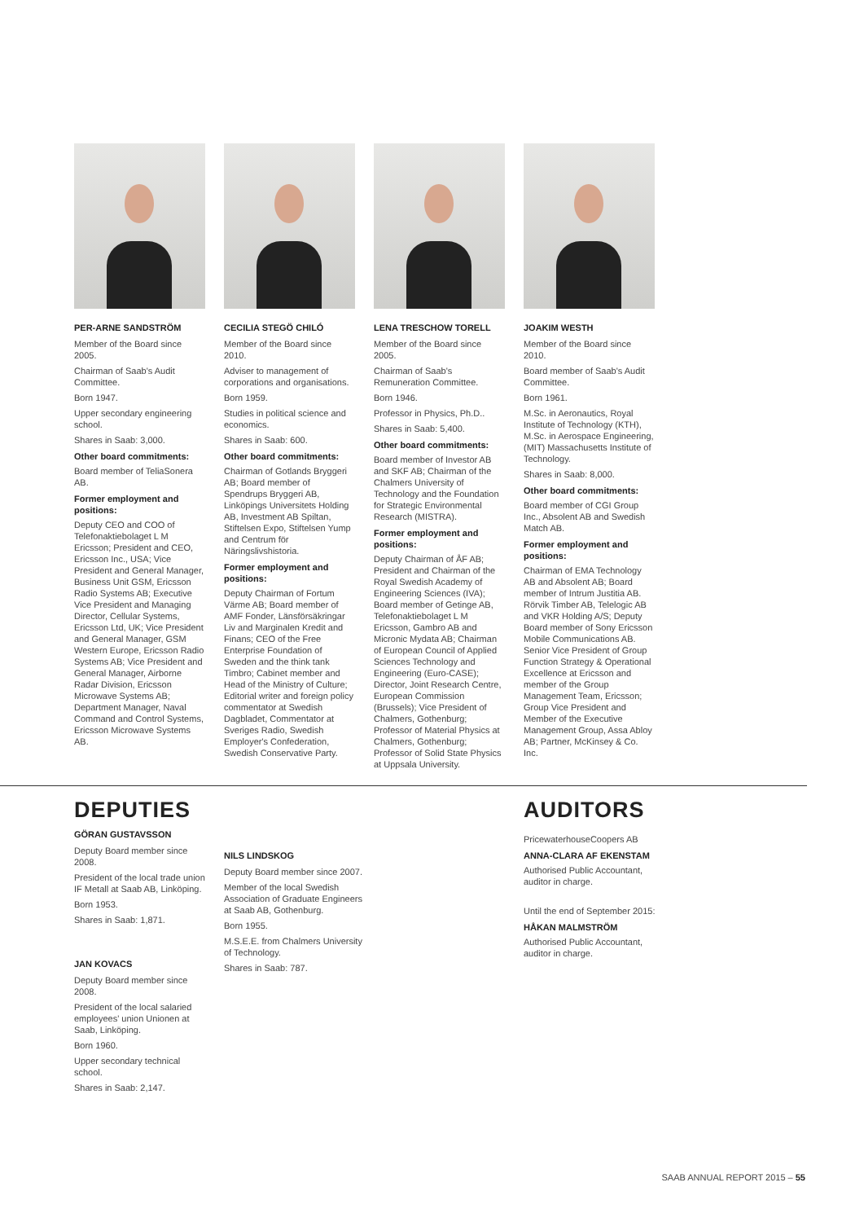PER-ARNE SANDSTRÖM
Member of the Board since 2005.
Chairman of Saab's Audit Committee.
Born 1947.
Upper secondary engineering school.
Shares in Saab: 3,000.
Other board commitments:
Board member of TeliaSonera AB.
Former employment and positions:
Deputy CEO and COO of Telefonaktiebolaget L M Ericsson; President and CEO, Ericsson Inc., USA; Vice President and General Manager, Business Unit GSM, Ericsson Radio Systems AB; Executive Vice President and Managing Director, Cellular Systems, Ericsson Ltd, UK; Vice President and General Manager, GSM Western Europe, Ericsson Radio Systems AB; Vice President and General Manager, Airborne Radar Division, Ericsson Microwave Systems AB; Department Manager, Naval Command and Control Systems, Ericsson Microwave Systems AB.
CECILIA STEGÖ CHILÓ
Member of the Board since 2010.
Adviser to management of corporations and organisations.
Born 1959.
Studies in political science and economics.
Shares in Saab: 600.
Other board commitments:
Chairman of Gotlands Bryggeri AB; Board member of Spendrups Bryggeri AB, Linköpings Universitets Holding AB, Investment AB Spiltan, Stiftelsen Expo, Stiftelsen Yump and Centrum för Näringslivshistoria.
Former employment and positions:
Deputy Chairman of Fortum Värme AB; Board member of AMF Fonder, Länsförsäkringar Liv and Marginalen Kredit and Finans; CEO of the Free Enterprise Foundation of Sweden and the think tank Timbro; Cabinet member and Head of the Ministry of Culture; Editorial writer and foreign policy commentator at Swedish Dagbladet, Commentator at Sveriges Radio, Swedish Employer's Confederation, Swedish Conservative Party.
LENA TRESCHOW TORELL
Member of the Board since 2005.
Chairman of Saab's Remuneration Committee.
Born 1946.
Professor in Physics, Ph.D..
Shares in Saab: 5,400.
Other board commitments:
Board member of Investor AB and SKF AB; Chairman of the Chalmers University of Technology and the Foundation for Strategic Environmental Research (MISTRA).
Former employment and positions:
Deputy Chairman of ÅF AB; President and Chairman of the Royal Swedish Academy of Engineering Sciences (IVA); Board member of Getinge AB, Telefonaktiebolaget L M Ericsson, Gambro AB and Micronic Mydata AB; Chairman of European Council of Applied Sciences Technology and Engineering (Euro-CASE); Director, Joint Research Centre, European Commission (Brussels); Vice President of Chalmers, Gothenburg; Professor of Material Physics at Chalmers, Gothenburg; Professor of Solid State Physics at Uppsala University.
JOAKIM WESTH
Member of the Board since 2010.
Board member of Saab's Audit Committee.
Born 1961.
M.Sc. in Aeronautics, Royal Institute of Technology (KTH), M.Sc. in Aerospace Engineering, (MIT) Massachusetts Institute of Technology.
Shares in Saab: 8,000.
Other board commitments:
Board member of CGI Group Inc., Absolent AB and Swedish Match AB.
Former employment and positions:
Chairman of EMA Technology AB and Absolent AB; Board member of Intrum Justitia AB. Rörvik Timber AB, Telelogic AB and VKR Holding A/S; Deputy Board member of Sony Ericsson Mobile Communications AB. Senior Vice President of Group Function Strategy & Operational Excellence at Ericsson and member of the Group Management Team, Ericsson; Group Vice President and Member of the Executive Management Group, Assa Abloy AB; Partner, McKinsey & Co. Inc.
DEPUTIES
GÖRAN GUSTAVSSON
Deputy Board member since 2008.
President of the local trade union IF Metall at Saab AB, Linköping.
Born 1953.
Shares in Saab: 1,871.
JAN KOVACS
Deputy Board member since 2008.
President of the local salaried employees' union Unionen at Saab, Linköping.
Born 1960.
Upper secondary technical school.
Shares in Saab: 2,147.
NILS LINDSKOG
Deputy Board member since 2007.
Member of the local Swedish Association of Graduate Engineers at Saab AB, Gothenburg.
Born 1955.
M.S.E.E. from Chalmers University of Technology.
Shares in Saab: 787.
AUDITORS
PricewaterhouseCoopers AB
ANNA-CLARA AF EKENSTAM
Authorised Public Accountant, auditor in charge.
Until the end of September 2015:
HÅKAN MALMSTRÖM
Authorised Public Accountant, auditor in charge.
SAAB ANNUAL REPORT 2015 – 55